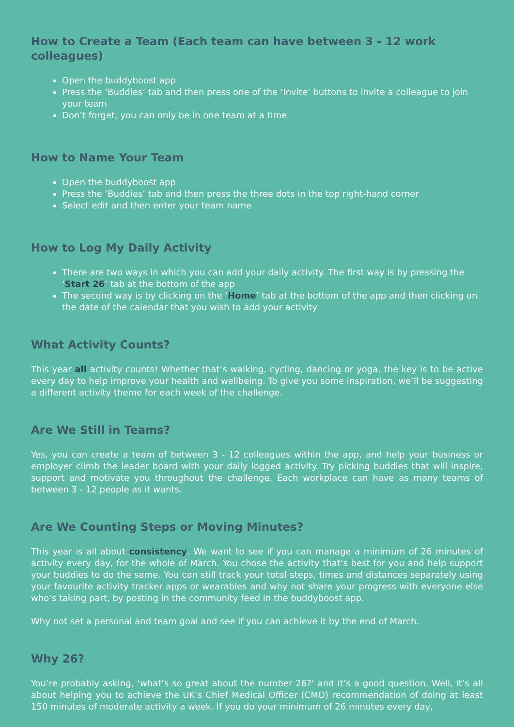How to Create a Team (Each team can have between 3 - 12 work colleagues)
Open the buddyboost app
Press the ‘Buddies’ tab and then press one of the ‘Invite’ buttons to invite a colleague to join your team
Don’t forget, you can only be in one team at a time
How to Name Your Team
Open the buddyboost app
Press the ‘Buddies’ tab and then press the three dots in the top right-hand corner
Select edit and then enter your team name
How to Log My Daily Activity
There are two ways in which you can add your daily activity. The first way is by pressing the ‘Start 26’ tab at the bottom of the app
The second way is by clicking on the ‘Home’ tab at the bottom of the app and then clicking on the date of the calendar that you wish to add your activity
What Activity Counts?
This year all activity counts! Whether that’s walking, cycling, dancing or yoga, the key is to be active every day to help improve your health and wellbeing. To give you some inspiration, we’ll be suggesting a different activity theme for each week of the challenge.
Are We Still in Teams?
Yes, you can create a team of between 3 - 12 colleagues within the app, and help your business or employer climb the leader board with your daily logged activity. Try picking buddies that will inspire, support and motivate you throughout the challenge. Each workplace can have as many teams of between 3 - 12 people as it wants.
Are We Counting Steps or Moving Minutes?
This year is all about consistency. We want to see if you can manage a minimum of 26 minutes of activity every day, for the whole of March. You chose the activity that’s best for you and help support your buddies to do the same. You can still track your total steps, times and distances separately using your favourite activity tracker apps or wearables and why not share your progress with everyone else who’s taking part, by posting in the community feed in the buddyboost app.
Why not set a personal and team goal and see if you can achieve it by the end of March.
Why 26?
You’re probably asking, ‘what’s so great about the number 26?’ and it’s a good question. Well, it’s all about helping you to achieve the UK’s Chief Medical Officer (CMO) recommendation of doing at least 150 minutes of moderate activity a week. If you do your minimum of 26 minutes every day,